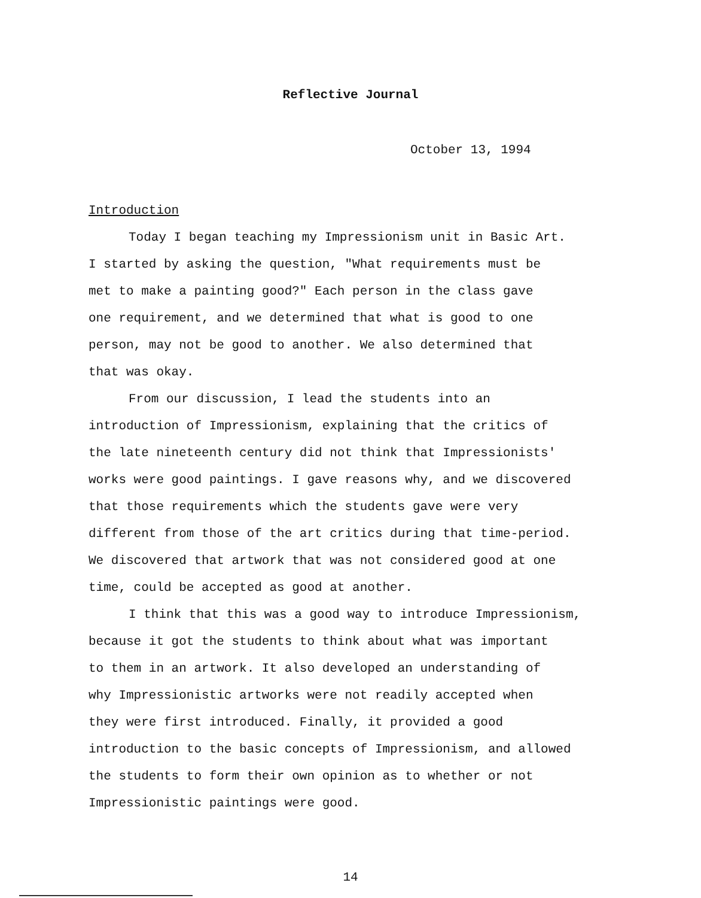Reflective Journal
October 13, 1994
Introduction
Today I began teaching my Impressionism unit in Basic Art.
I started by asking the question, "What requirements must be
met to make a painting good?" Each person in the class gave
one requirement, and we determined that what is good to one
person, may not be good to another. We also determined that
that was okay.
From our discussion, I lead the students into an
introduction of Impressionism, explaining that the critics of
the late nineteenth century did not think that Impressionists'
works were good paintings. I gave reasons why, and we discovered
that those requirements which the students gave were very
different from those of the art critics during that time-period.
We discovered that artwork that was not considered good at one
time, could be accepted as good at another.
I think that this was a good way to introduce Impressionism,
because it got the students to think about what was important
to them in an artwork. It also developed an understanding of
why Impressionistic artworks were not readily accepted when
they were first introduced. Finally, it provided a good
introduction to the basic concepts of Impressionism, and allowed
the students to form their own opinion as to whether or not
Impressionistic paintings were good.
14